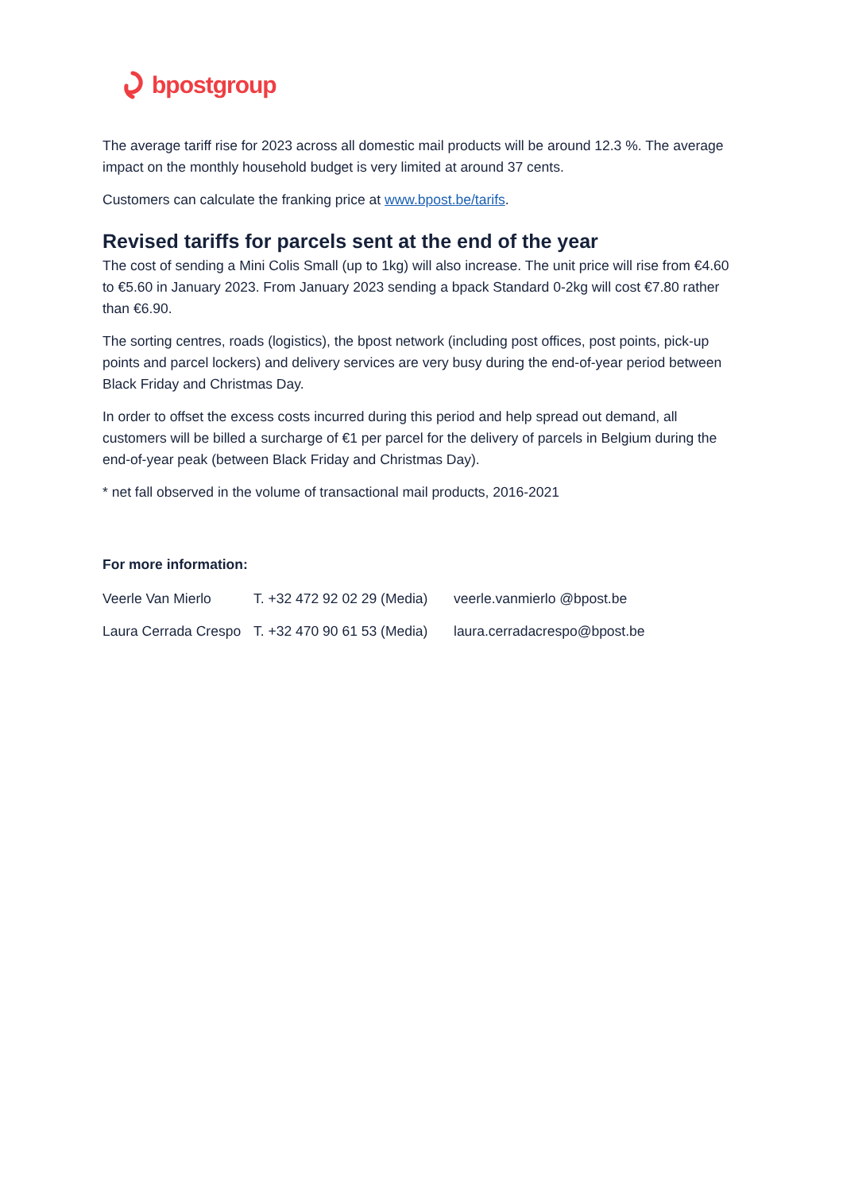bpostgroup
The average tariff rise for 2023 across all domestic mail products will be around 12.3 %. The average impact on the monthly household budget is very limited at around 37 cents.
Customers can calculate the franking price at www.bpost.be/tarifs.
Revised tariffs for parcels sent at the end of the year
The cost of sending a Mini Colis Small (up to 1kg) will also increase. The unit price will rise from €4.60 to €5.60 in January 2023. From January 2023 sending a bpack Standard 0-2kg will cost €7.80 rather than €6.90.
The sorting centres, roads (logistics), the bpost network (including post offices, post points, pick-up points and parcel lockers) and delivery services are very busy during the end-of-year period between Black Friday and Christmas Day.
In order to offset the excess costs incurred during this period and help spread out demand, all customers will be billed a surcharge of €1 per parcel for the delivery of parcels in Belgium during the end-of-year peak (between Black Friday and Christmas Day).
* net fall observed in the volume of transactional mail products, 2016-2021
For more information:
| Veerle Van Mierlo | T. +32 472 92 02 29 (Media) | veerle.vanmierlo @bpost.be |
| Laura Cerrada Crespo | T. +32 470 90 61 53 (Media) | laura.cerradacrespo@bpost.be |